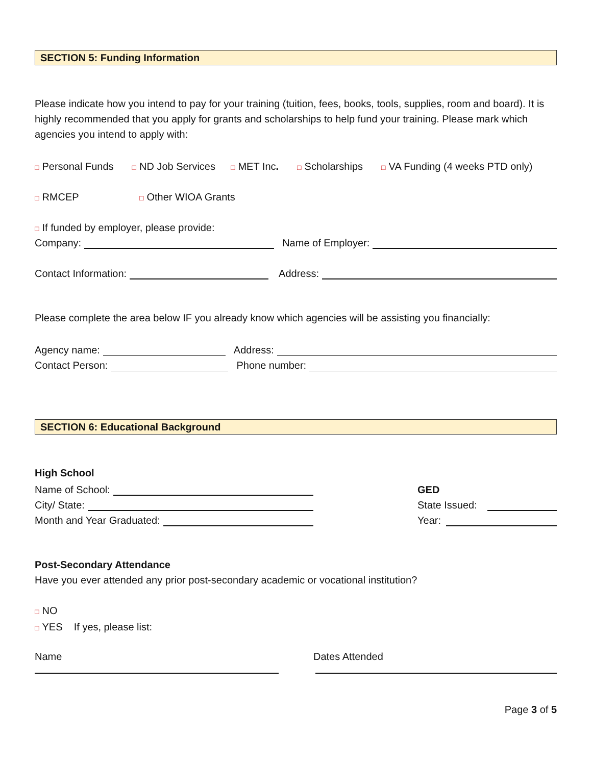SECTION 5: Funding Information
Please indicate how you intend to pay for your training (tuition, fees, books, tools, supplies, room and board). It is highly recommended that you apply for grants and scholarships to help fund your training. Please mark which agencies you intend to apply with:
□ Personal Funds □ ND Job Services □ MET Inc. □ Scholarships □ VA Funding (4 weeks PTD only)
□ RMCEP □ Other WIOA Grants
□ If funded by employer, please provide:
Company: Name of Employer:
Contact Information: Address:
Please complete the area below IF you already know which agencies will be assisting you financially:
Agency name: Address:
Contact Person: Phone number:
SECTION 6: Educational Background
High School
Name of School:
City/ State:
Month and Year Graduated:
GED
State Issued:
Year:
Post-Secondary Attendance
Have you ever attended any prior post-secondary academic or vocational institution?
□ NO
□ YES If yes, please list:
Name Dates Attended
Page 3 of 5